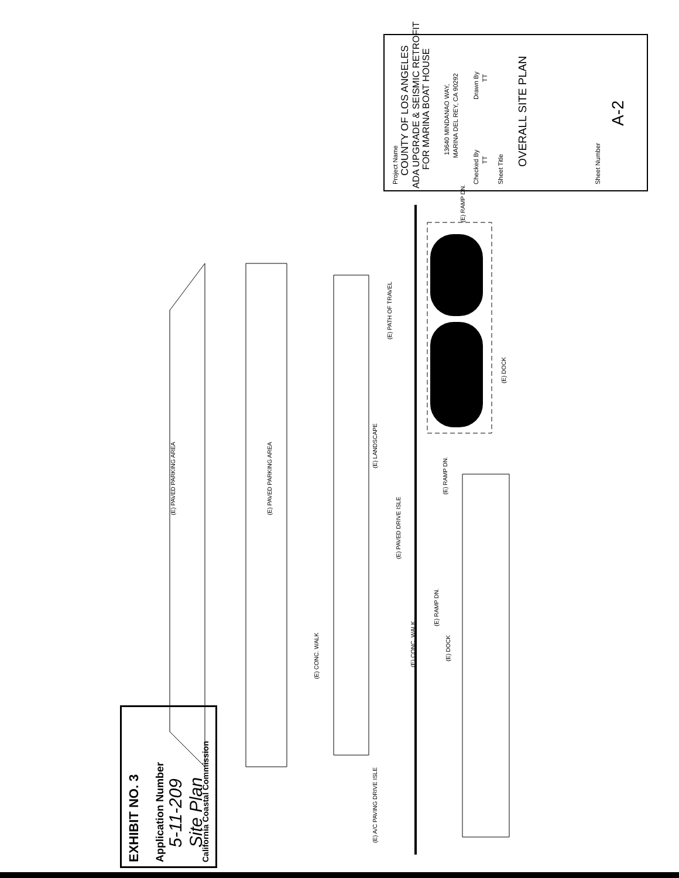(E) PAVED PARKING AREA (E) PAVED PARKING AREA
(E) LANDSCAPE
(E) PATH OF TRAVEL
(E) PAVED DRIVE ISLE
(E) RAMP DN.
(E) DOCK
(E) RAMP DN.
(E) DOCK
(E) CONC. WALK
(E) CONC. WALK
(E) A/C PAVING DRIVE ISLE
(E) RAMP DN.
Project Name
COUNTY OF LOS ANGELES
ADA UPGRADE & SEISMIC RETROFIT
FOR MARINA BOAT HOUSE
13640 MINDANAO WAY, MARINA DEL REY, CA 90292
Checked By
TT
Drawn By
TT
Sheet Title
OVERALL SITE PLAN
Sheet Number
A-2
EXHIBIT NO. 3 Application Number 5-11-209 Site Plan California Coastal Commission